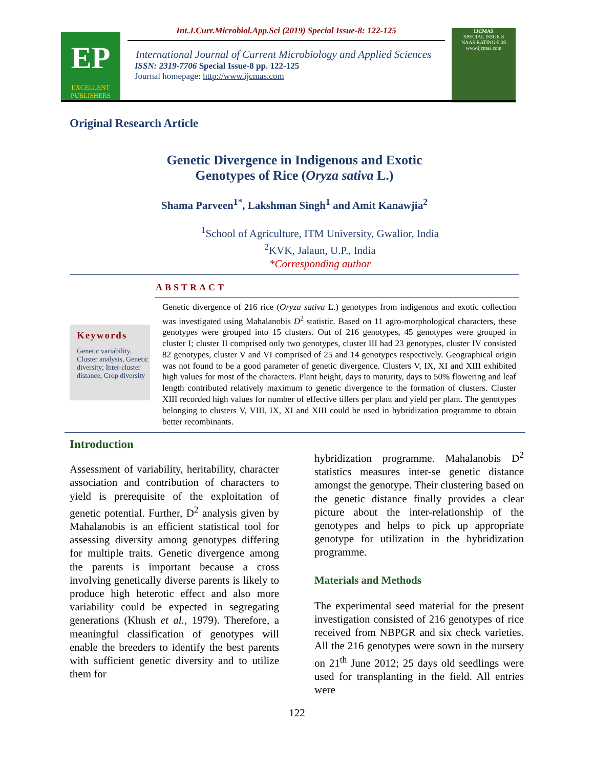EP
EXCELLENT
PUBLISHERS
Int.J.Curr.Microbiol.App.Sci (2019) Special Issue-8: 122-125
International Journal of Current Microbiology and Applied Sciences
ISSN: 2319-7706 Special Issue-8 pp. 122-125
Journal homepage: http://www.ijcmas.com
IJCMAS
SPECIAL ISSUE-8
NAAS RATING-5.38
www.ijcmas.com
Original Research Article
Genetic Divergence in Indigenous and Exotic
Genotypes of Rice (Oryza sativa L.)
Shama Parveen<sup>1*</sup>, Lakshman Singh<sup>1</sup> and Amit Kanawjia<sup>2</sup>
<sup>1</sup> School of Agriculture, ITM University, Gwalior, India
<sup>2</sup> KVK, Jalaun, U.P., India
*Corresponding author
ABSTRACT
Keywords
Genetic variability, Cluster analysis, Genetic diversity; Inter-cluster distance, Crop diversity
Genetic divergence of 216 rice (Oryza sativa L.) genotypes from indigenous and exotic collection was investigated using Mahalanobis D<sup>2</sup> statistic. Based on 11 agro-morphological characters, these genotypes were grouped into 15 clusters. Out of 216 genotypes, 45 genotypes were grouped in cluster I; cluster II comprised only two genotypes, cluster III had 23 genotypes, cluster IV consisted 82 genotypes, cluster V and VI comprised of 25 and 14 genotypes respectively. Geographical origin was not found to be a good parameter of genetic divergence. Clusters V, IX, XI and XIII exhibited high values for most of the characters. Plant height, days to maturity, days to 50% flowering and leaf length contributed relatively maximum to genetic divergence to the formation of clusters. Cluster XIII recorded high values for number of effective tillers per plant and yield per plant. The genotypes belonging to clusters V, VIII, IX, XI and XIII could be used in hybridization programme to obtain better recombinants.
Introduction
Assessment of variability, heritability, character association and contribution of characters to yield is prerequisite of the exploitation of genetic potential. Further, D<sup>2</sup> analysis given by Mahalanobis is an efficient statistical tool for assessing diversity among genotypes differing for multiple traits. Genetic divergence among the parents is important because a cross involving genetically diverse parents is likely to produce high heterotic effect and also more variability could be expected in segregating generations (Khush et al., 1979). Therefore, a meaningful classification of genotypes will enable the breeders to identify the best parents with sufficient genetic diversity and to utilize them for
hybridization programme. Mahalanobis D<sup>2</sup> statistics measures inter-se genetic distance amongst the genotype. Their clustering based on the genetic distance finally provides a clear picture about the inter-relationship of the genotypes and helps to pick up appropriate genotype for utilization in the hybridization programme.
Materials and Methods
The experimental seed material for the present investigation consisted of 216 genotypes of rice received from NBPGR and six check varieties. All the 216 genotypes were sown in the nursery on 21<sup>th</sup> June 2012; 25 days old seedlings were used for transplanting in the field. All entries were
122